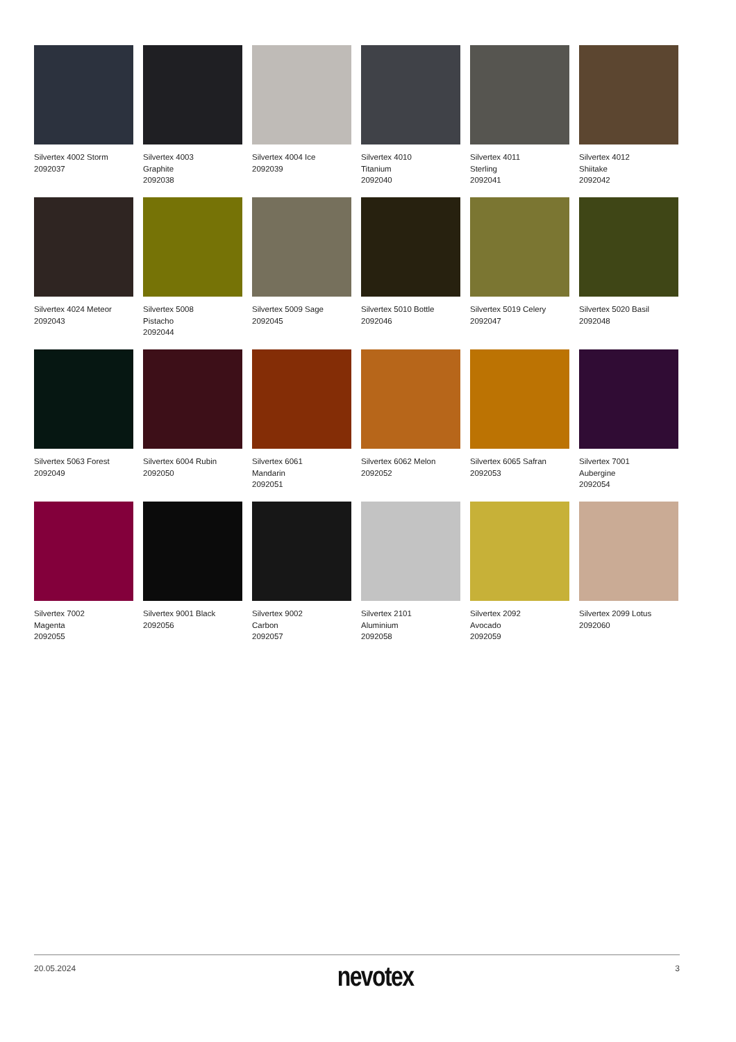Silvertex 4002 Storm
2092037
Silvertex 4003
Graphite
2092038
Silvertex 4004 Ice
2092039
Silvertex 4010
Titanium
2092040
Silvertex 4011
Sterling
2092041
Silvertex 4012
Shiitake
2092042
Silvertex 4024 Meteor
2092043
Silvertex 5008
Pistacho
2092044
Silvertex 5009 Sage
2092045
Silvertex 5010 Bottle
2092046
Silvertex 5019 Celery
2092047
Silvertex 5020 Basil
2092048
Silvertex 5063 Forest
2092049
Silvertex 6004 Rubin
2092050
Silvertex 6061
Mandarin
2092051
Silvertex 6062 Melon
2092052
Silvertex 6065 Safran
2092053
Silvertex 7001
Aubergine
2092054
Silvertex 7002
Magenta
2092055
Silvertex 9001 Black
2092056
Silvertex 9002
Carbon
2092057
Silvertex 2101
Aluminium
2092058
Silvertex 2092
Avocado
2092059
Silvertex 2099 Lotus
2092060
20.05.2024 nevotex 3